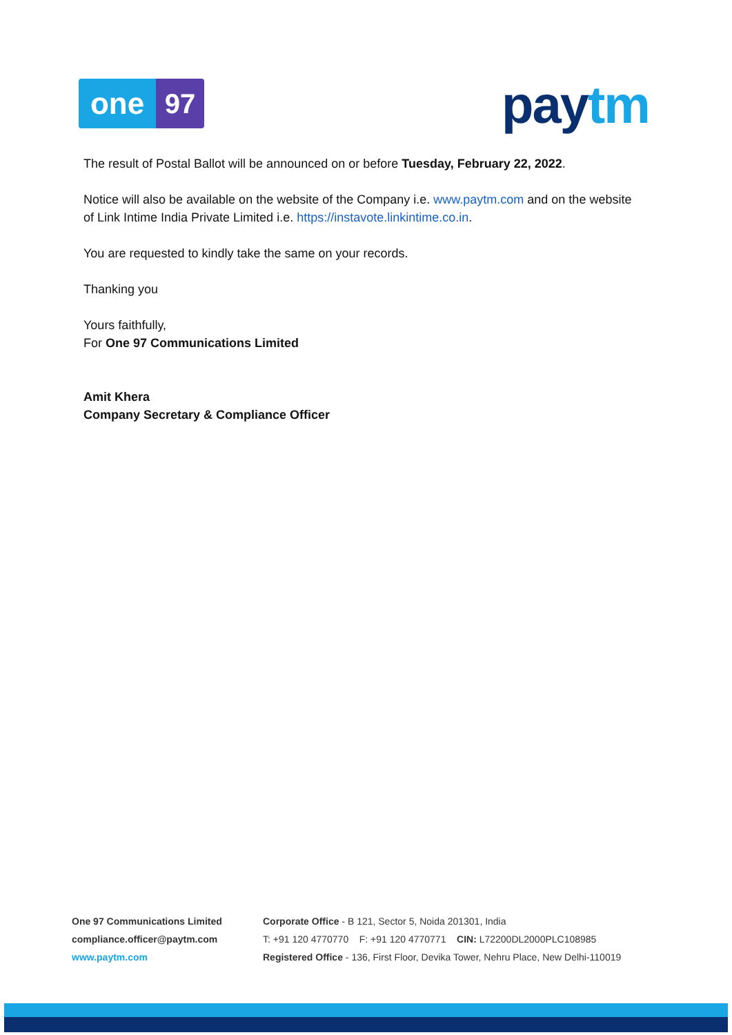one 97 pay tm
The result of Postal Ballot will be announced on or before Tuesday, February 22, 2022.
Notice will also be available on the website of the Company i.e. www.paytm.com and on the website of Link Intime India Private Limited i.e. https://instavote.linkintime.co.in.
You are requested to kindly take the same on your records.
Thanking you
Yours faithfully,
For One 97 Communications Limited
Amit Khera
Company Secretary & Compliance Officer
One 97 Communications Limited
compliance.officer@paytm.com
www.paytm.com
Corporate Office - B 121, Sector 5, Noida 201301, India
T: +91 120 4770770 F: +91 120 4770771 CIN: L72200DL2000PLC108985
Registered Office - 136, First Floor, Devika Tower, Nehru Place, New Delhi-110019